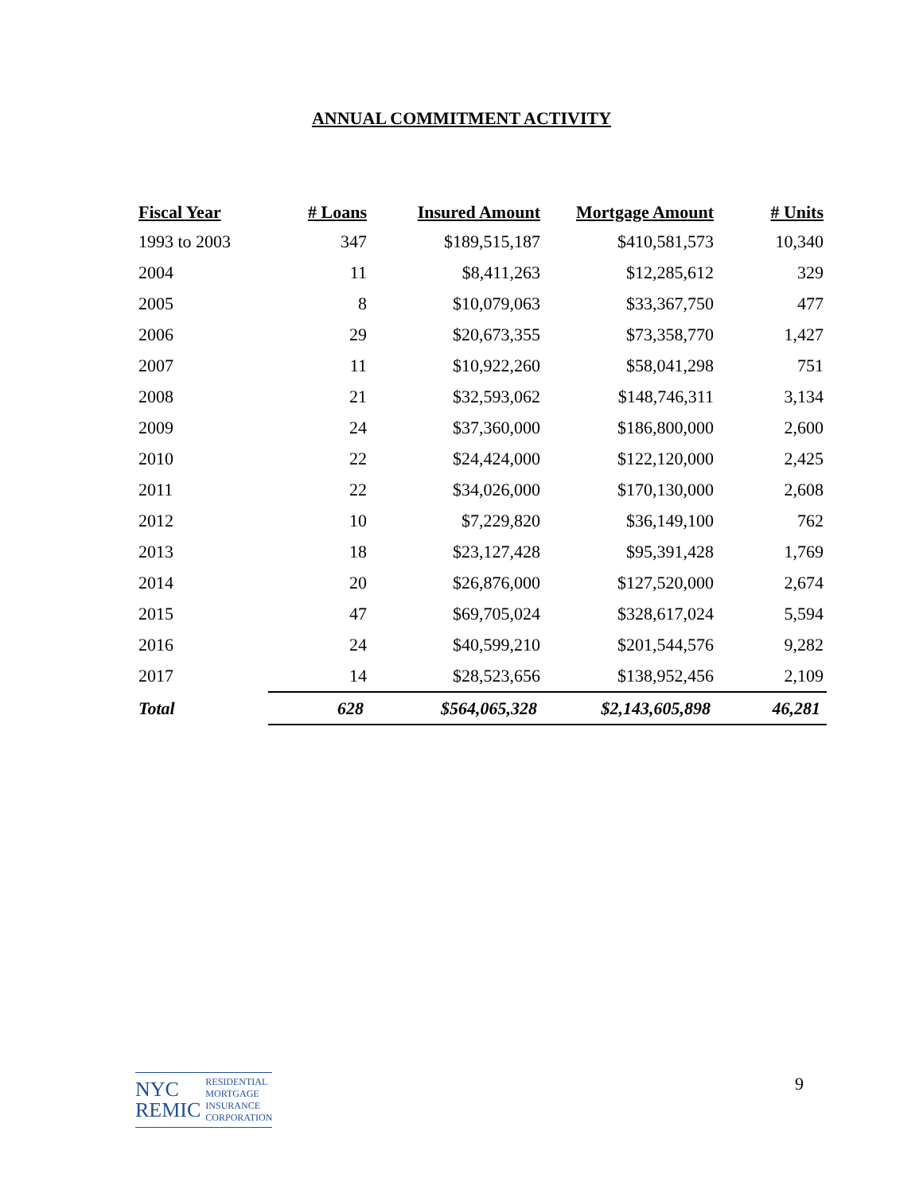ANNUAL COMMITMENT ACTIVITY
| Fiscal Year | # Loans | Insured Amount | Mortgage Amount | # Units |
| --- | --- | --- | --- | --- |
| 1993 to 2003 | 347 | $189,515,187 | $410,581,573 | 10,340 |
| 2004 | 11 | $8,411,263 | $12,285,612 | 329 |
| 2005 | 8 | $10,079,063 | $33,367,750 | 477 |
| 2006 | 29 | $20,673,355 | $73,358,770 | 1,427 |
| 2007 | 11 | $10,922,260 | $58,041,298 | 751 |
| 2008 | 21 | $32,593,062 | $148,746,311 | 3,134 |
| 2009 | 24 | $37,360,000 | $186,800,000 | 2,600 |
| 2010 | 22 | $24,424,000 | $122,120,000 | 2,425 |
| 2011 | 22 | $34,026,000 | $170,130,000 | 2,608 |
| 2012 | 10 | $7,229,820 | $36,149,100 | 762 |
| 2013 | 18 | $23,127,428 | $95,391,428 | 1,769 |
| 2014 | 20 | $26,876,000 | $127,520,000 | 2,674 |
| 2015 | 47 | $69,705,024 | $328,617,024 | 5,594 |
| 2016 | 24 | $40,599,210 | $201,544,576 | 9,282 |
| 2017 | 14 | $28,523,656 | $138,952,456 | 2,109 |
| Total | 628 | $564,065,328 | $2,143,605,898 | 46,281 |
NYC
REMIC
RESIDENTIAL
MORTGAGE
INSURANCE
CORPORATION
9